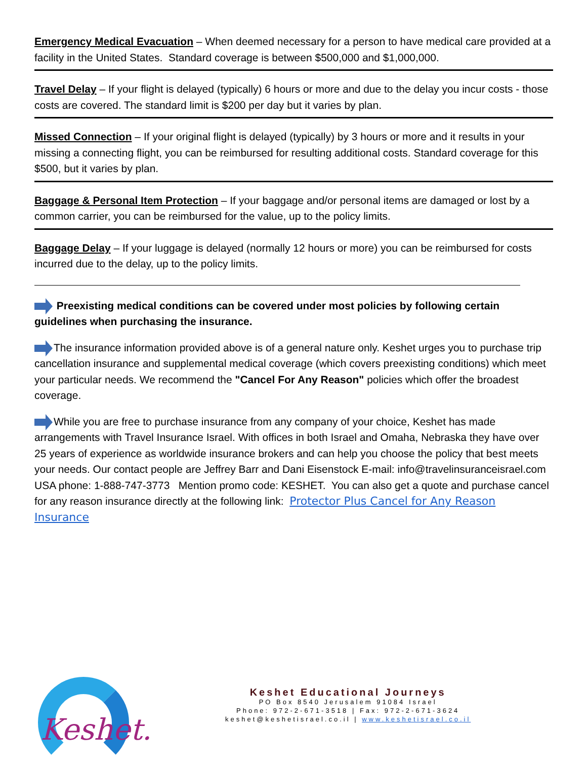Emergency Medical Evacuation – When deemed necessary for a person to have medical care provided at a facility in the United States. Standard coverage is between $500,000 and $1,000,000.
Travel Delay – If your flight is delayed (typically) 6 hours or more and due to the delay you incur costs - those costs are covered. The standard limit is $200 per day but it varies by plan.
Missed Connection – If your original flight is delayed (typically) by 3 hours or more and it results in your missing a connecting flight, you can be reimbursed for resulting additional costs. Standard coverage for this $500, but it varies by plan.
Baggage & Personal Item Protection – If your baggage and/or personal items are damaged or lost by a common carrier, you can be reimbursed for the value, up to the policy limits.
Baggage Delay – If your luggage is delayed (normally 12 hours or more) you can be reimbursed for costs incurred due to the delay, up to the policy limits.
Preexisting medical conditions can be covered under most policies by following certain guidelines when purchasing the insurance.
The insurance information provided above is of a general nature only. Keshet urges you to purchase trip cancellation insurance and supplemental medical coverage (which covers preexisting conditions) which meet your particular needs. We recommend the "Cancel For Any Reason" policies which offer the broadest coverage.
While you are free to purchase insurance from any company of your choice, Keshet has made arrangements with Travel Insurance Israel. With offices in both Israel and Omaha, Nebraska they have over 25 years of experience as worldwide insurance brokers and can help you choose the policy that best meets your needs. Our contact people are Jeffrey Barr and Dani Eisenstock E-mail: info@travelinsuranceisrael.com USA phone: 1-888-747-3773 Mention promo code: KESHET. You can also get a quote and purchase cancel for any reason insurance directly at the following link: Protector Plus Cancel for Any Reason Insurance
Keshet.
Keshet Educational Journeys
PO Box 8540 Jerusalem 91084 Israel
Phone: 972-2-671-3518 | Fax: 972-2-671-3624
keshet@keshetisrael.co.il | www.keshetisrael.co.il